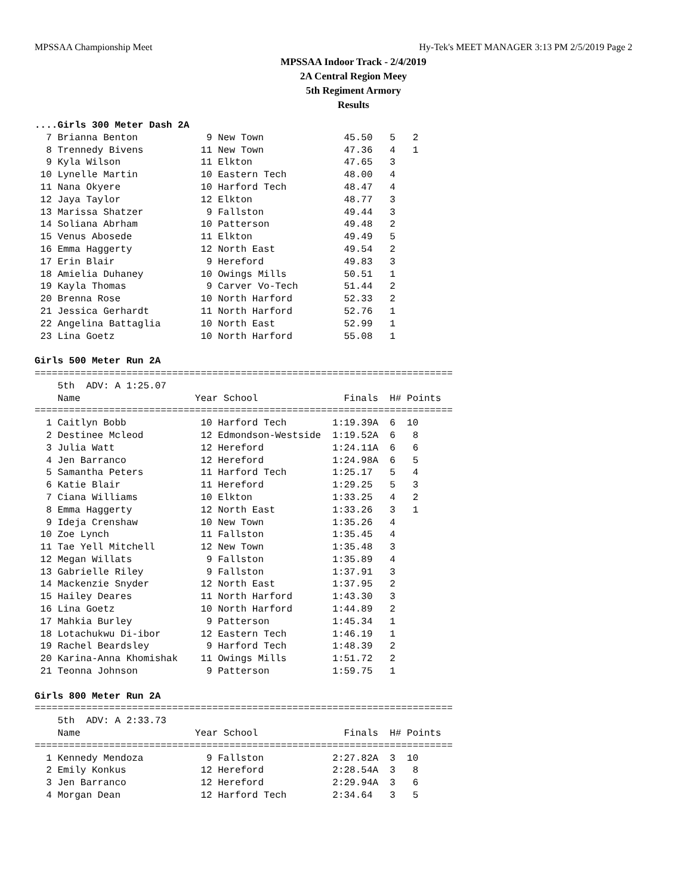MPSSAA Championship Meet Hy-Tek's MEET MANAGER 3:13 PM 2/5/2019 Page 2
MPSSAA Indoor Track - 2/4/2019
2A Central Region Meey
5th Regiment Armory
Results
....Girls 300 Meter Dash 2A
  7 Brianna Benton            9 New Town              45.50   5   2
  8 Trennedy Bivens          11 New Town              47.36   4   1
  9 Kyla Wilson              11 Elkton                47.65   3
 10 Lynelle Martin           10 Eastern Tech          48.00   4
 11 Nana Okyere              10 Harford Tech          48.47   4
 12 Jaya Taylor              12 Elkton                48.77   3
 13 Marissa Shatzer           9 Fallston              49.44   3
 14 Soliana Abrham           10 Patterson             49.48   2
 15 Venus Abosede            11 Elkton                49.49   5
 16 Emma Haggerty            12 North East            49.54   2
 17 Erin Blair                9 Hereford              49.83   3
 18 Amielia Duhaney          10 Owings Mills          50.51   1
 19 Kayla Thomas              9 Carver Vo-Tech        51.44   2
 20 Brenna Rose              10 North Harford         52.33   2
 21 Jessica Gerhardt         11 North Harford         52.76   1
 22 Angelina Battaglia       10 North East            52.99   1
 23 Lina Goetz               10 North Harford         55.08   1

Girls 500 Meter Run 2A
=========================================================================
    5th  ADV: A 1:25.07
    Name                    Year School               Finals  H# Points
=========================================================================
  1 Caitlyn Bobb             10 Harford Tech        1:19.39A  6  10
  2 Destinee Mcleod          12 Edmondson-Westside  1:19.52A  6   8
  3 Julia Watt               12 Hereford            1:24.11A  6   6
  4 Jen Barranco             12 Hereford            1:24.98A  6   5
  5 Samantha Peters          11 Harford Tech        1:25.17   5   4
  6 Katie Blair              11 Hereford            1:29.25   5   3
  7 Ciana Williams           10 Elkton              1:33.25   4   2
  8 Emma Haggerty            12 North East          1:33.26   3   1
  9 Ideja Crenshaw           10 New Town            1:35.26   4
 10 Zoe Lynch                11 Fallston            1:35.45   4
 11 Tae Yell Mitchell        12 New Town            1:35.48   3
 12 Megan Willats             9 Fallston            1:35.89   4
 13 Gabrielle Riley           9 Fallston            1:37.91   3
 14 Mackenzie Snyder         12 North East          1:37.95   2
 15 Hailey Deares            11 North Harford       1:43.30   3
 16 Lina Goetz               10 North Harford       1:44.89   2
 17 Mahkia Burley             9 Patterson           1:45.34   1
 18 Lotachukwu Di-ibor       12 Eastern Tech        1:46.19   1
 19 Rachel Beardsley          9 Harford Tech        1:48.39   2
 20 Karina-Anna Khomishak    11 Owings Mills        1:51.72   2
 21 Teonna Johnson            9 Patterson           1:59.75   1

Girls 800 Meter Run 2A
=========================================================================
    5th  ADV: A 2:33.73
    Name                    Year School               Finals  H# Points
=========================================================================
  1 Kennedy Mendoza           9 Fallston            2:27.82A  3  10
  2 Emily Konkus             12 Hereford            2:28.54A  3   8
  3 Jen Barranco             12 Hereford            2:29.94A  3   6
  4 Morgan Dean              12 Harford Tech        2:34.64   3   5